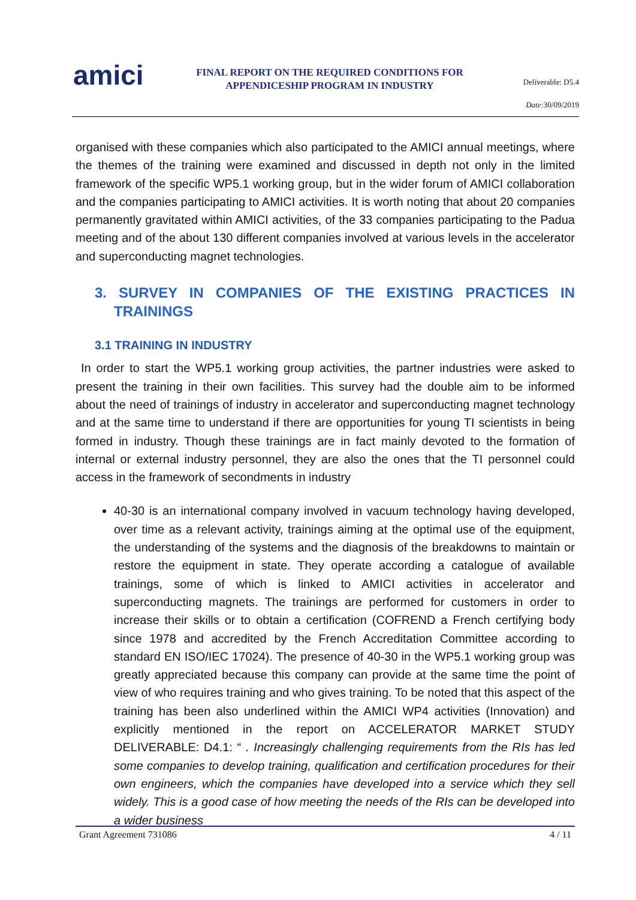amici
FINAL REPORT ON THE REQUIRED CONDITIONS FOR APPENDICESHIP PROGRAM IN INDUSTRY
Deliverable: D5.4
Date: 30/09/2019
organised with these companies which also participated to the AMICI annual meetings, where the themes of the training were examined and discussed in depth not only in the limited framework of the specific WP5.1 working group, but in the wider forum of AMICI collaboration and the companies participating to AMICI activities. It is worth noting that about 20 companies permanently gravitated within AMICI activities, of the 33 companies participating to the Padua meeting and of the about 130 different companies involved at various levels in the accelerator and superconducting magnet technologies.
3. SURVEY IN COMPANIES OF THE EXISTING PRACTICES IN TRAININGS
3.1 TRAINING IN INDUSTRY
In order to start the WP5.1 working group activities, the partner industries were asked to present the training in their own facilities. This survey had the double aim to be informed about the need of trainings of industry in accelerator and superconducting magnet technology and at the same time to understand if there are opportunities for young TI scientists in being formed in industry. Though these trainings are in fact mainly devoted to the formation of internal or external industry personnel, they are also the ones that the TI personnel could access in the framework of secondments in industry
40-30 is an international company involved in vacuum technology having developed, over time as a relevant activity, trainings aiming at the optimal use of the equipment, the understanding of the systems and the diagnosis of the breakdowns to maintain or restore the equipment in state. They operate according a catalogue of available trainings, some of which is linked to AMICI activities in accelerator and superconducting magnets. The trainings are performed for customers in order to increase their skills or to obtain a certification (COFREND a French certifying body since 1978 and accredited by the French Accreditation Committee according to standard EN ISO/IEC 17024). The presence of 40-30 in the WP5.1 working group was greatly appreciated because this company can provide at the same time the point of view of who requires training and who gives training. To be noted that this aspect of the training has been also underlined within the AMICI WP4 activities (Innovation) and explicitly mentioned in the report on ACCELERATOR MARKET STUDY DELIVERABLE: D4.1: “ . Increasingly challenging requirements from the RIs has led some companies to develop training, qualification and certification procedures for their own engineers, which the companies have developed into a service which they sell widely. This is a good case of how meeting the needs of the RIs can be developed into a wider business
Grant Agreement 731086 4 / 11